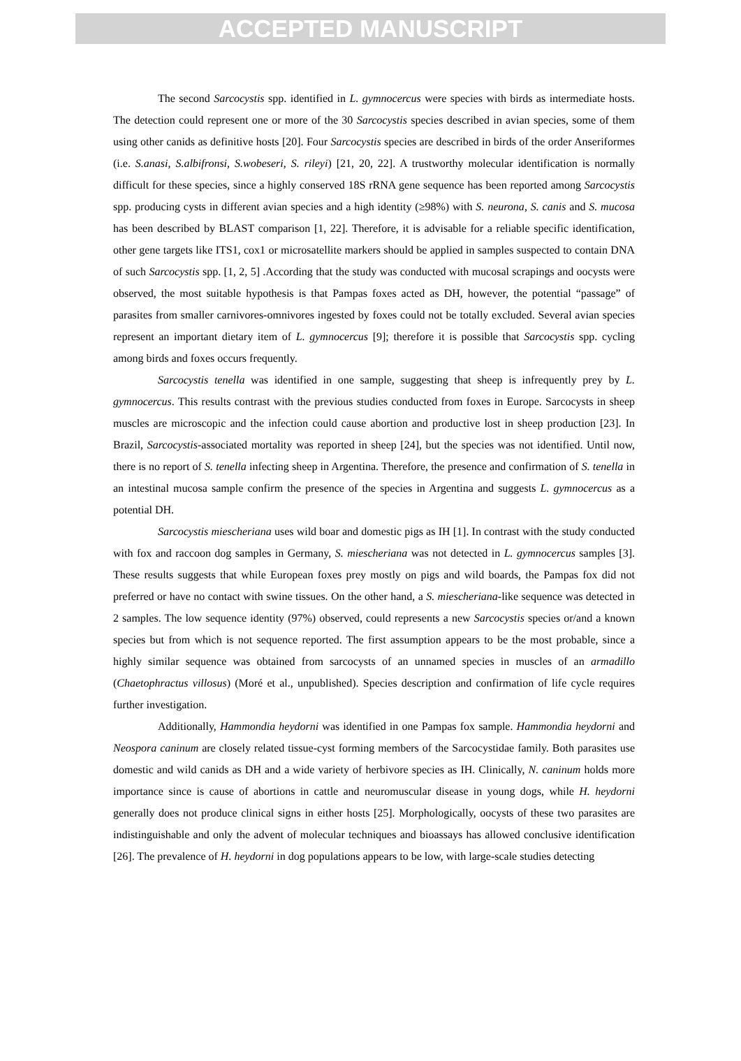ACCEPTED MANUSCRIPT
The second Sarcocystis spp. identified in L. gymnocercus were species with birds as intermediate hosts. The detection could represent one or more of the 30 Sarcocystis species described in avian species, some of them using other canids as definitive hosts [20]. Four Sarcocystis species are described in birds of the order Anseriformes (i.e. S.anasi, S.albifronsi, S.wobeseri, S. rileyi) [21, 20, 22]. A trustworthy molecular identification is normally difficult for these species, since a highly conserved 18S rRNA gene sequence has been reported among Sarcocystis spp. producing cysts in different avian species and a high identity (≥98%) with S. neurona, S. canis and S. mucosa has been described by BLAST comparison [1, 22]. Therefore, it is advisable for a reliable specific identification, other gene targets like ITS1, cox1 or microsatellite markers should be applied in samples suspected to contain DNA of such Sarcocystis spp. [1, 2, 5] .According that the study was conducted with mucosal scrapings and oocysts were observed, the most suitable hypothesis is that Pampas foxes acted as DH, however, the potential “passage” of parasites from smaller carnivores-omnivores ingested by foxes could not be totally excluded. Several avian species represent an important dietary item of L. gymnocercus [9]; therefore it is possible that Sarcocystis spp. cycling among birds and foxes occurs frequently.
Sarcocystis tenella was identified in one sample, suggesting that sheep is infrequently prey by L. gymnocercus. This results contrast with the previous studies conducted from foxes in Europe. Sarcocysts in sheep muscles are microscopic and the infection could cause abortion and productive lost in sheep production [23]. In Brazil, Sarcocystis-associated mortality was reported in sheep [24], but the species was not identified. Until now, there is no report of S. tenella infecting sheep in Argentina. Therefore, the presence and confirmation of S. tenella in an intestinal mucosa sample confirm the presence of the species in Argentina and suggests L. gymnocercus as a potential DH.
Sarcocystis miescheriana uses wild boar and domestic pigs as IH [1]. In contrast with the study conducted with fox and raccoon dog samples in Germany, S. miescheriana was not detected in L. gymnocercus samples [3]. These results suggests that while European foxes prey mostly on pigs and wild boards, the Pampas fox did not preferred or have no contact with swine tissues. On the other hand, a S. miescheriana-like sequence was detected in 2 samples. The low sequence identity (97%) observed, could represents a new Sarcocystis species or/and a known species but from which is not sequence reported. The first assumption appears to be the most probable, since a highly similar sequence was obtained from sarcocysts of an unnamed species in muscles of an armadillo (Chaetophractus villosus) (Moré et al., unpublished). Species description and confirmation of life cycle requires further investigation.
Additionally, Hammondia heydorni was identified in one Pampas fox sample. Hammondia heydorni and Neospora caninum are closely related tissue-cyst forming members of the Sarcocystidae family. Both parasites use domestic and wild canids as DH and a wide variety of herbivore species as IH. Clinically, N. caninum holds more importance since is cause of abortions in cattle and neuromuscular disease in young dogs, while H. heydorni generally does not produce clinical signs in either hosts [25]. Morphologically, oocysts of these two parasites are indistinguishable and only the advent of molecular techniques and bioassays has allowed conclusive identification [26]. The prevalence of H. heydorni in dog populations appears to be low, with large-scale studies detecting